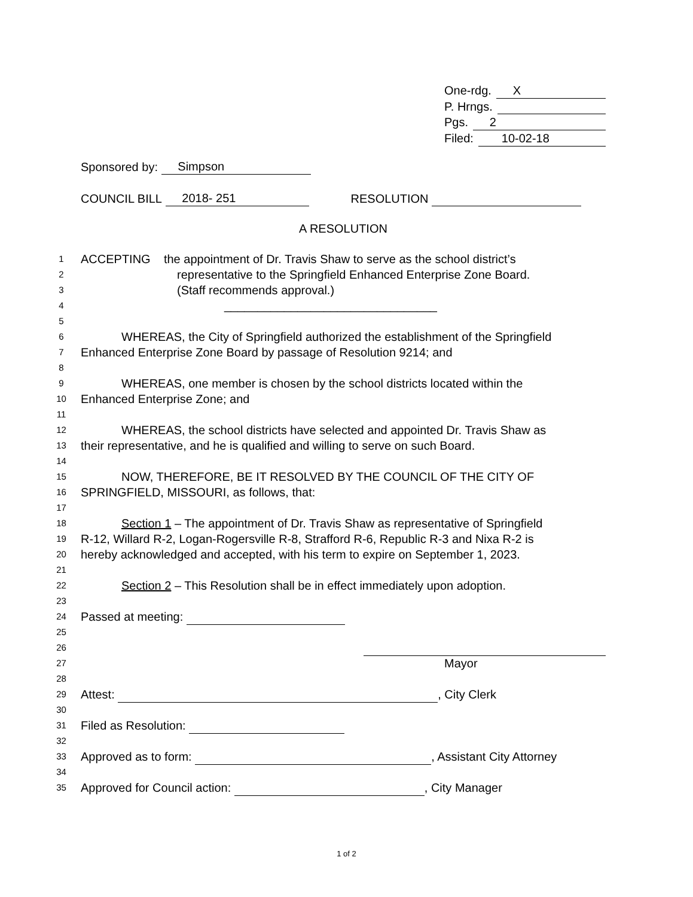One-rdg. X
P. Hrngs.
Pgs. 2
Filed: 10-02-18
Sponsored by: Simpson
COUNCIL BILL 2018- 251 RESOLUTION
A RESOLUTION
1 ACCEPTING the appointment of Dr. Travis Shaw to serve as the school district’s
2 representative to the Springfield Enhanced Enterprise Zone Board.
3 (Staff recommends approval.)
4 ________________________________
5
6 WHEREAS, the City of Springfield authorized the establishment of the Springfield
7 Enhanced Enterprise Zone Board by passage of Resolution 9214; and
8
9 WHEREAS, one member is chosen by the school districts located within the
10 Enhanced Enterprise Zone; and
11
12 WHEREAS, the school districts have selected and appointed Dr. Travis Shaw as
13 their representative, and he is qualified and willing to serve on such Board.
14
15 NOW, THEREFORE, BE IT RESOLVED BY THE COUNCIL OF THE CITY OF
16 SPRINGFIELD, MISSOURI, as follows, that:
17
18 Section 1 – The appointment of Dr. Travis Shaw as representative of Springfield
19 R-12, Willard R-2, Logan-Rogersville R-8, Strafford R-6, Republic R-3 and Nixa R-2 is
20 hereby acknowledged and accepted, with his term to expire on September 1, 2023.
21
22 Section 2 – This Resolution shall be in effect immediately upon adoption.
23
24 Passed at meeting:
25
26
27 Mayor
28
29 Attest: , City Clerk
30
31 Filed as Resolution:
32
33 Approved as to form: , Assistant City Attorney
34
35 Approved for Council action: , City Manager
1 of 2